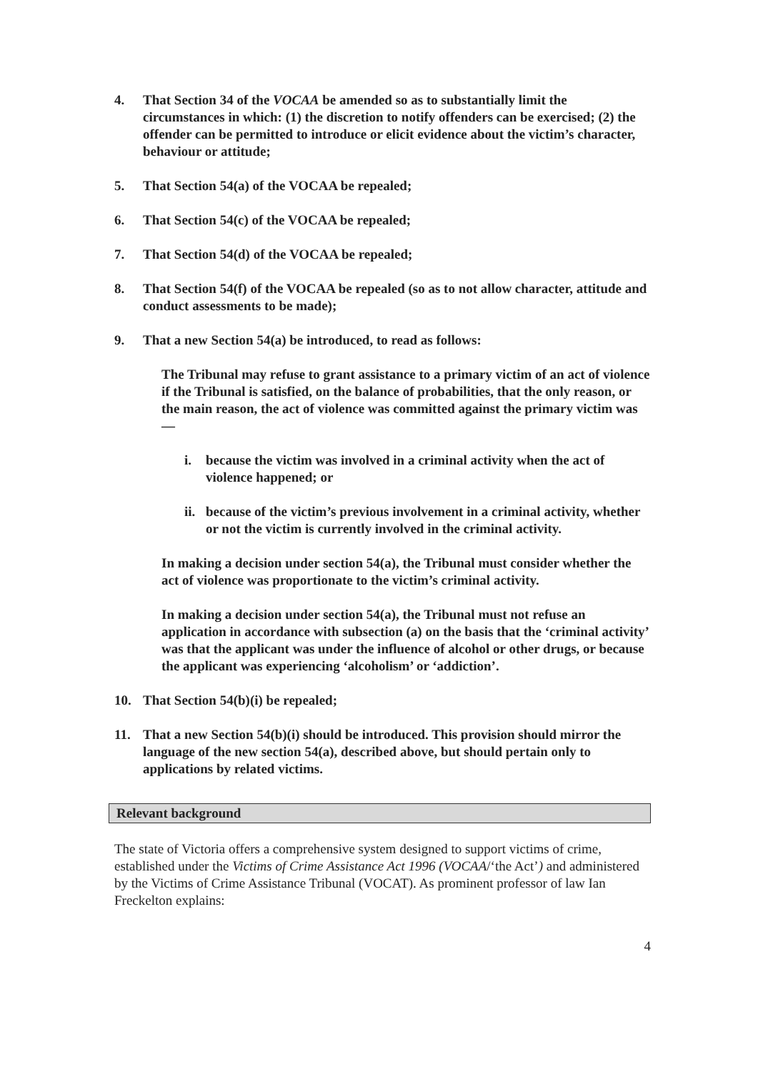4. That Section 34 of the VOCAA be amended so as to substantially limit the circumstances in which: (1) the discretion to notify offenders can be exercised; (2) the offender can be permitted to introduce or elicit evidence about the victim’s character, behaviour or attitude;
5. That Section 54(a) of the VOCAA be repealed;
6. That Section 54(c) of the VOCAA be repealed;
7. That Section 54(d) of the VOCAA be repealed;
8. That Section 54(f) of the VOCAA be repealed (so as to not allow character, attitude and conduct assessments to be made);
9. That a new Section 54(a) be introduced, to read as follows:
The Tribunal may refuse to grant assistance to a primary victim of an act of violence if the Tribunal is satisfied, on the balance of probabilities, that the only reason, or the main reason, the act of violence was committed against the primary victim was—
i. because the victim was involved in a criminal activity when the act of violence happened; or
ii. because of the victim’s previous involvement in a criminal activity, whether or not the victim is currently involved in the criminal activity.
In making a decision under section 54(a), the Tribunal must consider whether the act of violence was proportionate to the victim’s criminal activity.
In making a decision under section 54(a), the Tribunal must not refuse an application in accordance with subsection (a) on the basis that the ‘criminal activity’ was that the applicant was under the influence of alcohol or other drugs, or because the applicant was experiencing ‘alcoholism’ or ‘addiction’.
10. That Section 54(b)(i) be repealed;
11. That a new Section 54(b)(i) should be introduced. This provision should mirror the language of the new section 54(a), described above, but should pertain only to applications by related victims.
Relevant background
The state of Victoria offers a comprehensive system designed to support victims of crime, established under the Victims of Crime Assistance Act 1996 (VOCAA/‘the Act’) and administered by the Victims of Crime Assistance Tribunal (VOCAT). As prominent professor of law Ian Freckelton explains:
4